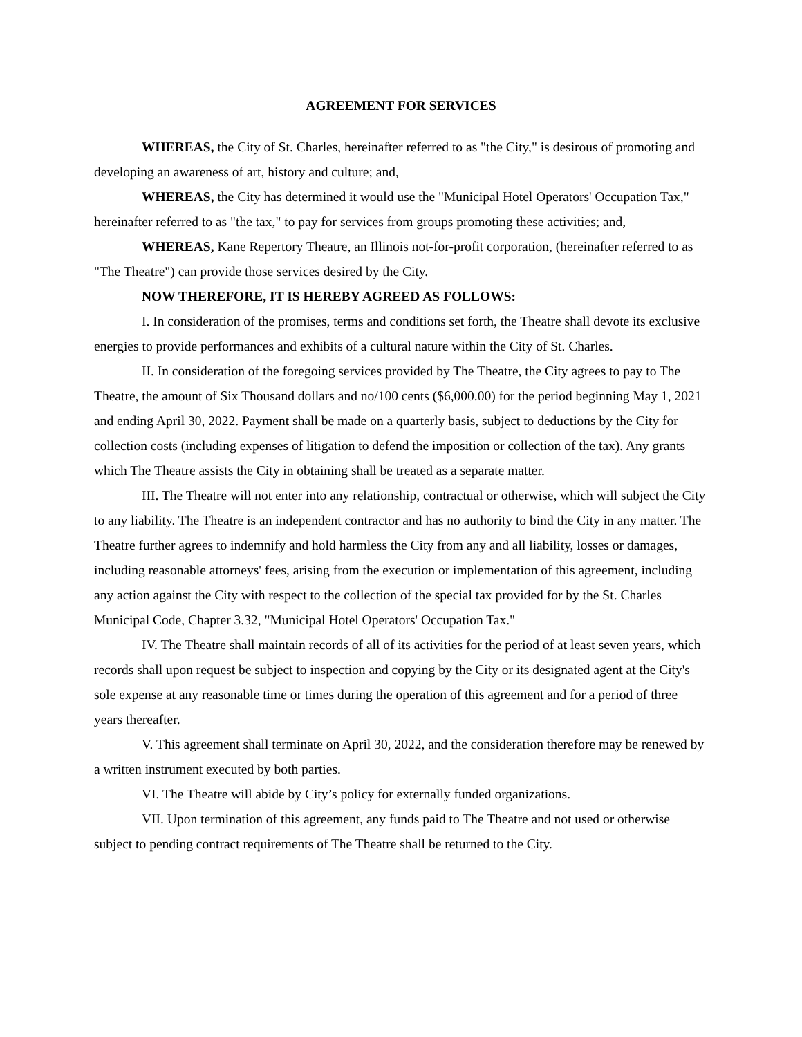AGREEMENT FOR SERVICES
WHEREAS, the City of St. Charles, hereinafter referred to as "the City," is desirous of promoting and developing an awareness of art, history and culture; and,
WHEREAS, the City has determined it would use the "Municipal Hotel Operators' Occupation Tax," hereinafter referred to as "the tax," to pay for services from groups promoting these activities; and,
WHEREAS, Kane Repertory Theatre, an Illinois not-for-profit corporation, (hereinafter referred to as "The Theatre") can provide those services desired by the City.
NOW THEREFORE, IT IS HEREBY AGREED AS FOLLOWS:
I. In consideration of the promises, terms and conditions set forth, the Theatre shall devote its exclusive energies to provide performances and exhibits of a cultural nature within the City of St. Charles.
II. In consideration of the foregoing services provided by The Theatre, the City agrees to pay to The Theatre, the amount of Six Thousand dollars and no/100 cents ($6,000.00) for the period beginning May 1, 2021 and ending April 30, 2022. Payment shall be made on a quarterly basis, subject to deductions by the City for collection costs (including expenses of litigation to defend the imposition or collection of the tax). Any grants which The Theatre assists the City in obtaining shall be treated as a separate matter.
III. The Theatre will not enter into any relationship, contractual or otherwise, which will subject the City to any liability. The Theatre is an independent contractor and has no authority to bind the City in any matter. The Theatre further agrees to indemnify and hold harmless the City from any and all liability, losses or damages, including reasonable attorneys' fees, arising from the execution or implementation of this agreement, including any action against the City with respect to the collection of the special tax provided for by the St. Charles Municipal Code, Chapter 3.32, "Municipal Hotel Operators' Occupation Tax."
IV. The Theatre shall maintain records of all of its activities for the period of at least seven years, which records shall upon request be subject to inspection and copying by the City or its designated agent at the City's sole expense at any reasonable time or times during the operation of this agreement and for a period of three years thereafter.
V. This agreement shall terminate on April 30, 2022, and the consideration therefore may be renewed by a written instrument executed by both parties.
VI. The Theatre will abide by City’s policy for externally funded organizations.
VII. Upon termination of this agreement, any funds paid to The Theatre and not used or otherwise subject to pending contract requirements of The Theatre shall be returned to the City.